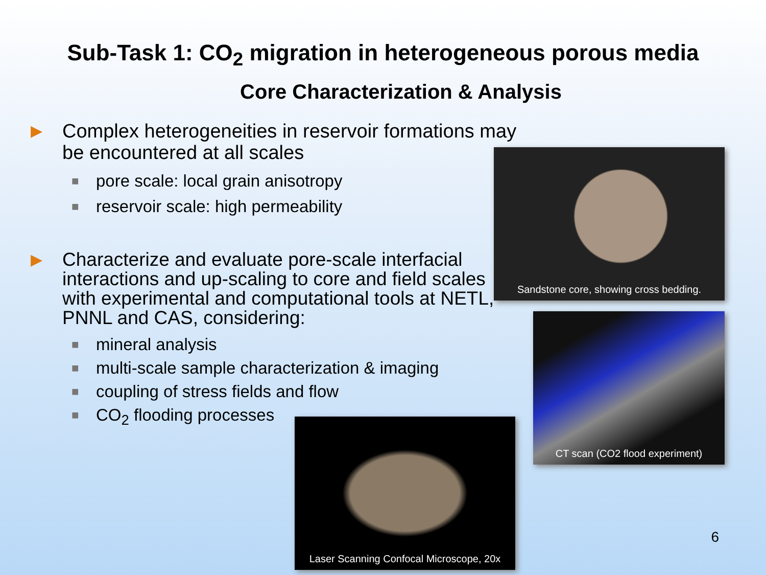Sub-Task 1: CO<sub>2</sub> migration in heterogeneous porous media
Core Characterization & Analysis
▶ Complex heterogeneities in reservoir formations may be encountered at all scales
■ pore scale: local grain anisotropy
■ reservoir scale: high permeability
▶ Characterize and evaluate pore-scale interfacial interactions and up-scaling to core and field scales with experimental and computational tools at NETL, PNNL and CAS, considering:
■ mineral analysis
■ multi-scale sample characterization & imaging
■ coupling of stress fields and flow
■ CO<sub>2</sub> flooding processes
Sandstone core, showing cross bedding.
CT scan (CO2 flood experiment)
Laser Scanning Confocal Microscope, 20x
6